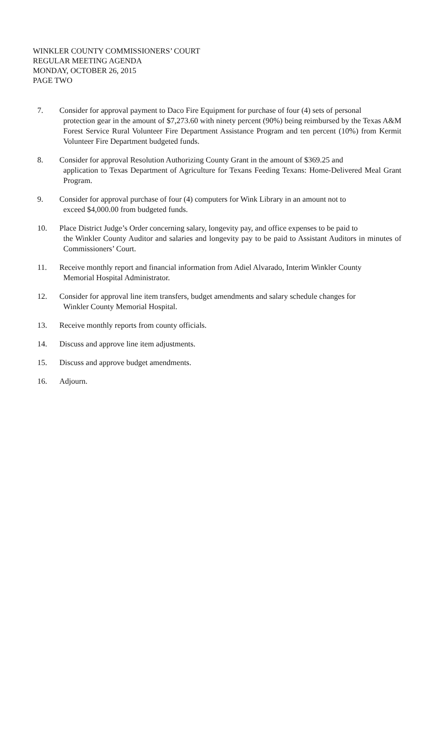WINKLER COUNTY COMMISSIONERS’ COURT
REGULAR MEETING AGENDA
MONDAY, OCTOBER 26, 2015
PAGE TWO
7. Consider for approval payment to Daco Fire Equipment for purchase of four (4) sets of personal
protection gear in the amount of $7,273.60 with ninety percent (90%) being reimbursed by the Texas A&M Forest Service Rural Volunteer Fire Department Assistance Program and ten percent (10%) from Kermit Volunteer Fire Department budgeted funds.
8. Consider for approval Resolution Authorizing County Grant in the amount of $369.25 and
application to Texas Department of Agriculture for Texans Feeding Texans: Home-Delivered Meal Grant Program.
9. Consider for approval purchase of four (4) computers for Wink Library in an amount not to
exceed $4,000.00 from budgeted funds.
10. Place District Judge’s Order concerning salary, longevity pay, and office expenses to be paid to
the Winkler County Auditor and salaries and longevity pay to be paid to Assistant Auditors in minutes of Commissioners’ Court.
11. Receive monthly report and financial information from Adiel Alvarado, Interim Winkler County
Memorial Hospital Administrator.
12. Consider for approval line item transfers, budget amendments and salary schedule changes for
Winkler County Memorial Hospital.
13. Receive monthly reports from county officials.
14. Discuss and approve line item adjustments.
15. Discuss and approve budget amendments.
16. Adjourn.